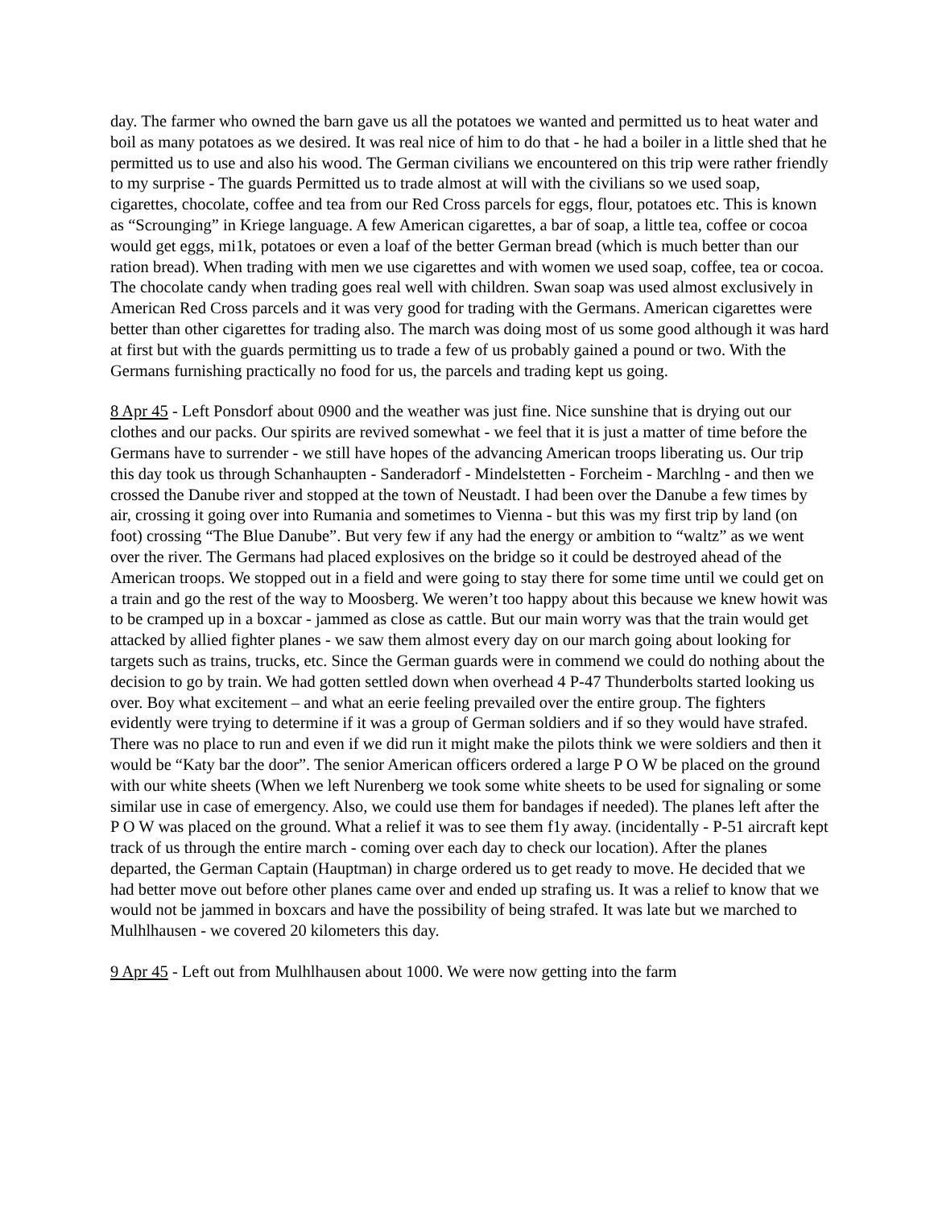day. The farmer who owned the barn gave us all the potatoes we wanted and permitted us to heat water and boil as many potatoes as we desired. It was real nice of him to do that - he had a boiler in a little shed that he permitted us to use and also his wood. The German civilians we encountered on this trip were rather friendly to my surprise - The guards Permitted us to trade almost at will with the civilians so we used soap, cigarettes, chocolate, coffee and tea from our Red Cross parcels for eggs, flour, potatoes etc. This is known as “Scrounging” in Kriege language. A few American cigarettes, a bar of soap, a little tea, coffee or cocoa would get eggs, mi1k, potatoes or even a loaf of the better German bread (which is much better than our ration bread). When trading with men we use cigarettes and with women we used soap, coffee, tea or cocoa. The chocolate candy when trading goes real well with children. Swan soap was used almost exclusively in American Red Cross parcels and it was very good for trading with the Germans. American cigarettes were better than other cigarettes for trading also. The march was doing most of us some good although it was hard at first but with the guards permitting us to trade a few of us probably gained a pound or two. With the Germans furnishing practically no food for us, the parcels and trading kept us going.
8 Apr 45 - Left Ponsdorf about 0900 and the weather was just fine. Nice sunshine that is drying out our clothes and our packs. Our spirits are revived somewhat - we feel that it is just a matter of time before the Germans have to surrender - we still have hopes of the advancing American troops liberating us. Our trip this day took us through Schanhaupten - Sanderadorf - Mindelstetten - Forcheim - Marchlng - and then we crossed the Danube river and stopped at the town of Neustadt. I had been over the Danube a few times by air, crossing it going over into Rumania and sometimes to Vienna - but this was my first trip by land (on foot) crossing “The Blue Danube”. But very few if any had the energy or ambition to “waltz” as we went over the river. The Germans had placed explosives on the bridge so it could be destroyed ahead of the American troops. We stopped out in a field and were going to stay there for some time until we could get on a train and go the rest of the way to Moosberg. We weren’t too happy about this because we knew howit was to be cramped up in a boxcar - jammed as close as cattle. But our main worry was that the train would get attacked by allied fighter planes - we saw them almost every day on our march going about looking for targets such as trains, trucks, etc. Since the German guards were in commend we could do nothing about the decision to go by train. We had gotten settled down when overhead 4 P-47 Thunderbolts started looking us over. Boy what excitement – and what an eerie feeling prevailed over the entire group. The fighters evidently were trying to determine if it was a group of German soldiers and if so they would have strafed. There was no place to run and even if we did run it might make the pilots think we were soldiers and then it would be “Katy bar the door”. The senior American officers ordered a large P O W be placed on the ground with our white sheets (When we left Nurenberg we took some white sheets to be used for signaling or some similar use in case of emergency. Also, we could use them for bandages if needed). The planes left after the P O W was placed on the ground. What a relief it was to see them f1y away. (incidentally - P-51 aircraft kept track of us through the entire march - coming over each day to check our location). After the planes departed, the German Captain (Hauptman) in charge ordered us to get ready to move. He decided that we had better move out before other planes came over and ended up strafing us. It was a relief to know that we would not be jammed in boxcars and have the possibility of being strafed. It was late but we marched to Mulhlhausen - we covered 20 kilometers this day.
9 Apr 45 - Left out from Mulhlhausen about 1000. We were now getting into the farm